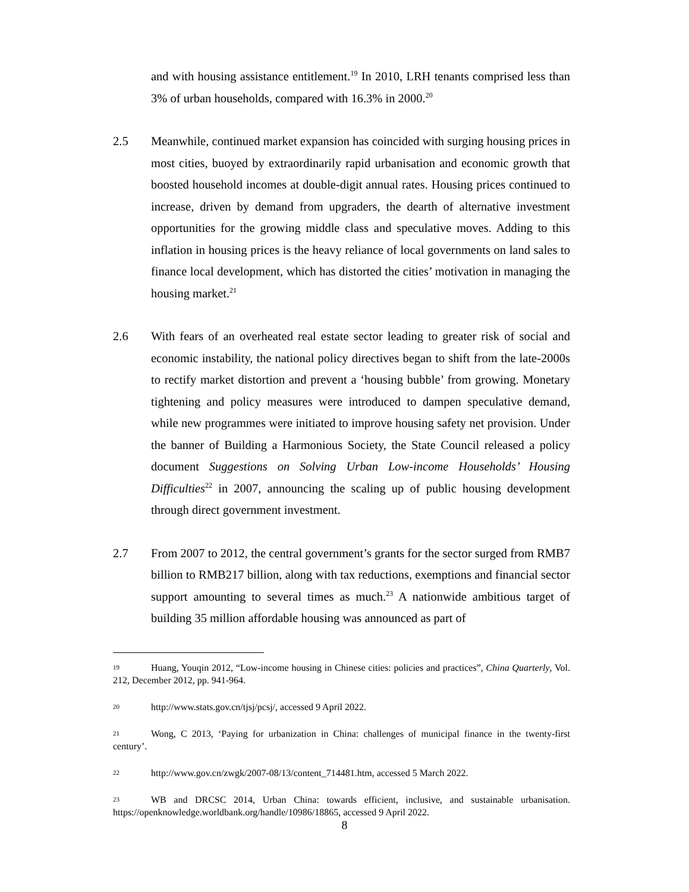and with housing assistance entitlement.<sup>19</sup> In 2010, LRH tenants comprised less than 3% of urban households, compared with 16.3% in 2000.<sup>20</sup>
2.5 Meanwhile, continued market expansion has coincided with surging housing prices in most cities, buoyed by extraordinarily rapid urbanisation and economic growth that boosted household incomes at double-digit annual rates. Housing prices continued to increase, driven by demand from upgraders, the dearth of alternative investment opportunities for the growing middle class and speculative moves. Adding to this inflation in housing prices is the heavy reliance of local governments on land sales to finance local development, which has distorted the cities’ motivation in managing the housing market.<sup>21</sup>
2.6 With fears of an overheated real estate sector leading to greater risk of social and economic instability, the national policy directives began to shift from the late-2000s to rectify market distortion and prevent a ‘housing bubble’ from growing. Monetary tightening and policy measures were introduced to dampen speculative demand, while new programmes were initiated to improve housing safety net provision. Under the banner of Building a Harmonious Society, the State Council released a policy document Suggestions on Solving Urban Low-income Households’ Housing Difficulties<sup>22</sup> in 2007, announcing the scaling up of public housing development through direct government investment.
2.7 From 2007 to 2012, the central government’s grants for the sector surged from RMB7 billion to RMB217 billion, along with tax reductions, exemptions and financial sector support amounting to several times as much.<sup>23</sup> A nationwide ambitious target of building 35 million affordable housing was announced as part of
19 Huang, Youqin 2012, “Low-income housing in Chinese cities: policies and practices”, China Quarterly, Vol. 212, December 2012, pp. 941-964.
20 http://www.stats.gov.cn/tjsj/pcsj/, accessed 9 April 2022.
21 Wong, C 2013, ‘Paying for urbanization in China: challenges of municipal finance in the twenty-first century’.
22 http://www.gov.cn/zwgk/2007-08/13/content_714481.htm, accessed 5 March 2022.
23 WB and DRCSC 2014, Urban China: towards efficient, inclusive, and sustainable urbanisation. https://openknowledge.worldbank.org/handle/10986/18865, accessed 9 April 2022.
8